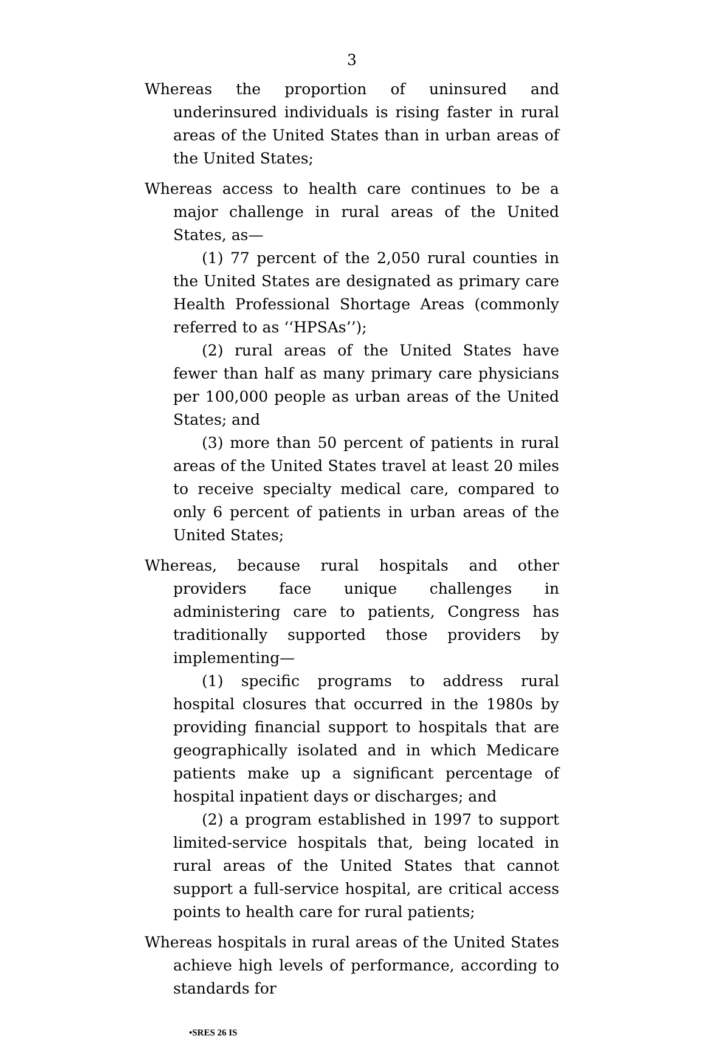3
Whereas the proportion of uninsured and underinsured individuals is rising faster in rural areas of the United States than in urban areas of the United States;
Whereas access to health care continues to be a major challenge in rural areas of the United States, as—
(1) 77 percent of the 2,050 rural counties in the United States are designated as primary care Health Professional Shortage Areas (commonly referred to as ‘‘HPSAs’’);
(2) rural areas of the United States have fewer than half as many primary care physicians per 100,000 people as urban areas of the United States; and
(3) more than 50 percent of patients in rural areas of the United States travel at least 20 miles to receive specialty medical care, compared to only 6 percent of patients in urban areas of the United States;
Whereas, because rural hospitals and other providers face unique challenges in administering care to patients, Congress has traditionally supported those providers by implementing—
(1) specific programs to address rural hospital closures that occurred in the 1980s by providing financial support to hospitals that are geographically isolated and in which Medicare patients make up a significant percentage of hospital inpatient days or discharges; and
(2) a program established in 1997 to support limited-service hospitals that, being located in rural areas of the United States that cannot support a full-service hospital, are critical access points to health care for rural patients;
Whereas hospitals in rural areas of the United States achieve high levels of performance, according to standards for
•SRES 26 IS